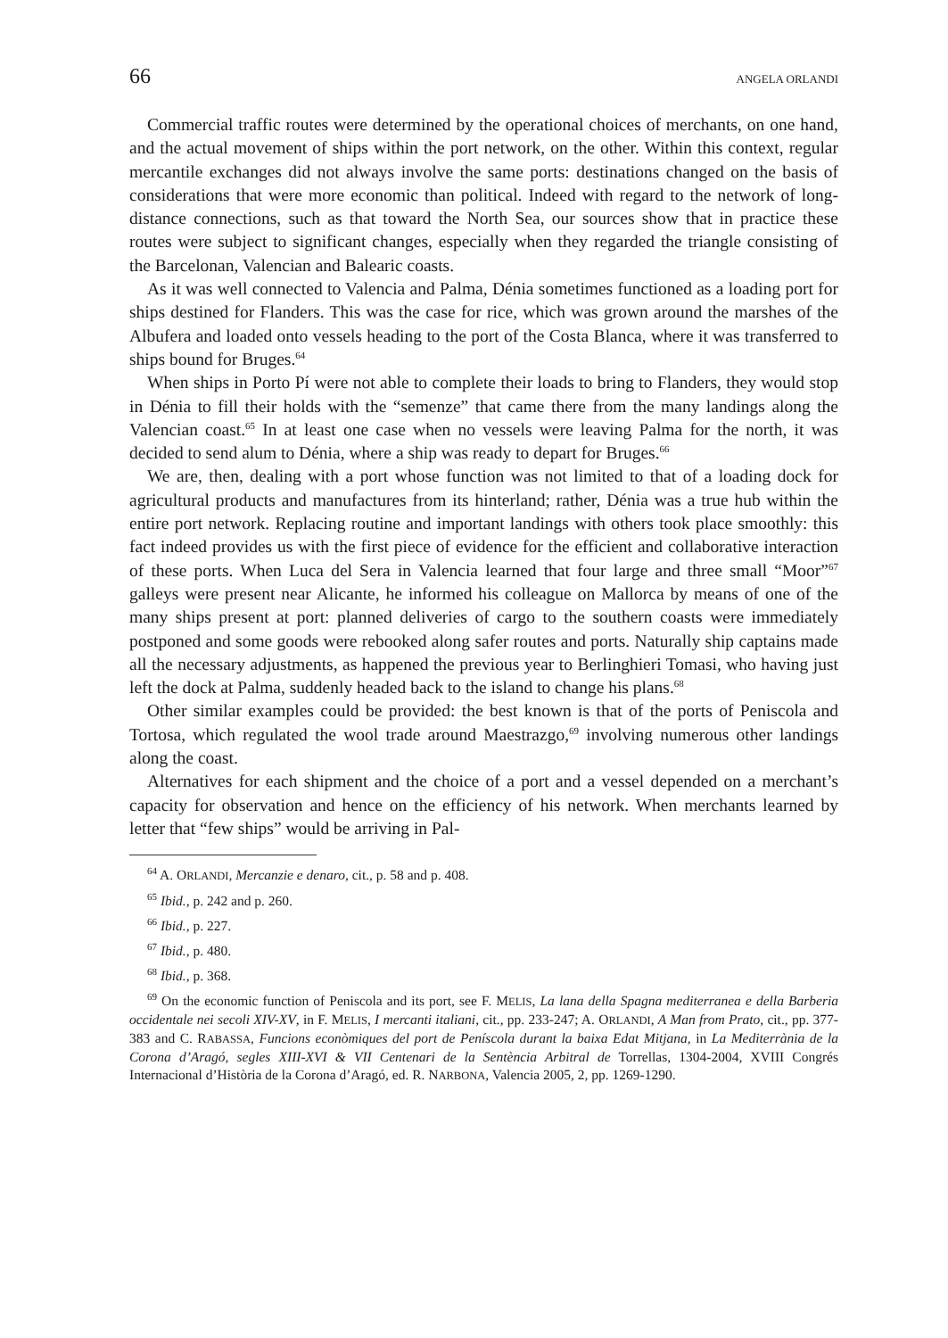66 ANGELA ORLANDI
Commercial traffic routes were determined by the operational choices of merchants, on one hand, and the actual movement of ships within the port network, on the other. Within this context, regular mercantile exchanges did not always involve the same ports: destinations changed on the basis of considerations that were more economic than political. Indeed with regard to the network of long-distance connections, such as that toward the North Sea, our sources show that in practice these routes were subject to significant changes, especially when they regarded the triangle consisting of the Barcelonan, Valencian and Balearic coasts.
As it was well connected to Valencia and Palma, Dénia sometimes functioned as a loading port for ships destined for Flanders. This was the case for rice, which was grown around the marshes of the Albufera and loaded onto vessels heading to the port of the Costa Blanca, where it was transferred to ships bound for Bruges.<sup>64</sup>
When ships in Porto Pí were not able to complete their loads to bring to Flanders, they would stop in Dénia to fill their holds with the “semenze” that came there from the many landings along the Valencian coast.<sup>65</sup> In at least one case when no vessels were leaving Palma for the north, it was decided to send alum to Dénia, where a ship was ready to depart for Bruges.<sup>66</sup>
We are, then, dealing with a port whose function was not limited to that of a loading dock for agricultural products and manufactures from its hinterland; rather, Dénia was a true hub within the entire port network. Replacing routine and important landings with others took place smoothly: this fact indeed provides us with the first piece of evidence for the efficient and collaborative interaction of these ports. When Luca del Sera in Valencia learned that four large and three small “Moor”<sup>67</sup> galleys were present near Alicante, he informed his colleague on Mallorca by means of one of the many ships present at port: planned deliveries of cargo to the southern coasts were immediately postponed and some goods were rebooked along safer routes and ports. Naturally ship captains made all the necessary adjustments, as happened the previous year to Berlinghieri Tomasi, who having just left the dock at Palma, suddenly headed back to the island to change his plans.<sup>68</sup>
Other similar examples could be provided: the best known is that of the ports of Peniscola and Tortosa, which regulated the wool trade around Maestrazgo,<sup>69</sup> involving numerous other landings along the coast.
Alternatives for each shipment and the choice of a port and a vessel depended on a merchant’s capacity for observation and hence on the efficiency of his network. When merchants learned by letter that “few ships” would be arriving in Pal-
<sup>64</sup> A. ORLANDI, Mercanzie e denaro, cit., p. 58 and p. 408.
<sup>65</sup> Ibid., p. 242 and p. 260.
<sup>66</sup> Ibid., p. 227.
<sup>67</sup> Ibid., p. 480.
<sup>68</sup> Ibid., p. 368.
<sup>69</sup> On the economic function of Peniscola and its port, see F. MELIS, La lana della Spagna mediterranea e della Barberia occidentale nei secoli XIV-XV, in F. MELIS, I mercanti italiani, cit., pp. 233-247; A. ORLANDI, A Man from Prato, cit., pp. 377-383 and C. RABASSA, Funcions econòmiques del port de Peníscola durant la baixa Edat Mitjana, in La Mediterrània de la Corona d’Aragó, segles XIII-XVI & VII Centenari de la Sentència Arbitral de Torrellas, 1304-2004, XVIII Congrés Internacional d’Història de la Corona d’Aragó, ed. R. NARBONA, Valencia 2005, 2, pp. 1269-1290.